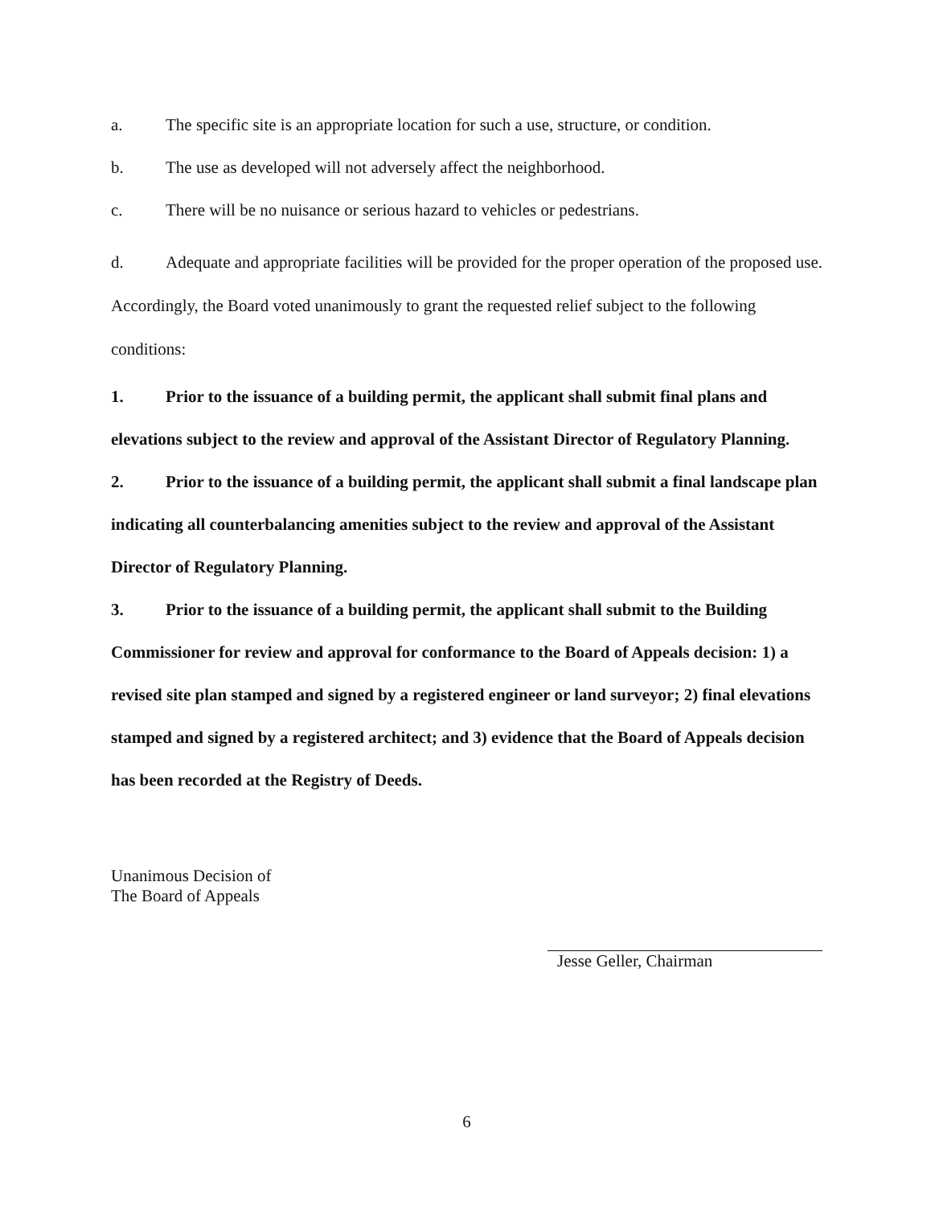a. The specific site is an appropriate location for such a use, structure, or condition.
b. The use as developed will not adversely affect the neighborhood.
c. There will be no nuisance or serious hazard to vehicles or pedestrians.
d. Adequate and appropriate facilities will be provided for the proper operation of the proposed use.
Accordingly, the Board voted unanimously to grant the requested relief subject to the following conditions:
1. Prior to the issuance of a building permit, the applicant shall submit final plans and elevations subject to the review and approval of the Assistant Director of Regulatory Planning.
2. Prior to the issuance of a building permit, the applicant shall submit a final landscape plan indicating all counterbalancing amenities subject to the review and approval of the Assistant Director of Regulatory Planning.
3. Prior to the issuance of a building permit, the applicant shall submit to the Building Commissioner for review and approval for conformance to the Board of Appeals decision: 1) a revised site plan stamped and signed by a registered engineer or land surveyor; 2) final elevations stamped and signed by a registered architect; and 3) evidence that the Board of Appeals decision has been recorded at the Registry of Deeds.
Unanimous Decision of
The Board of Appeals
Jesse Geller, Chairman
6